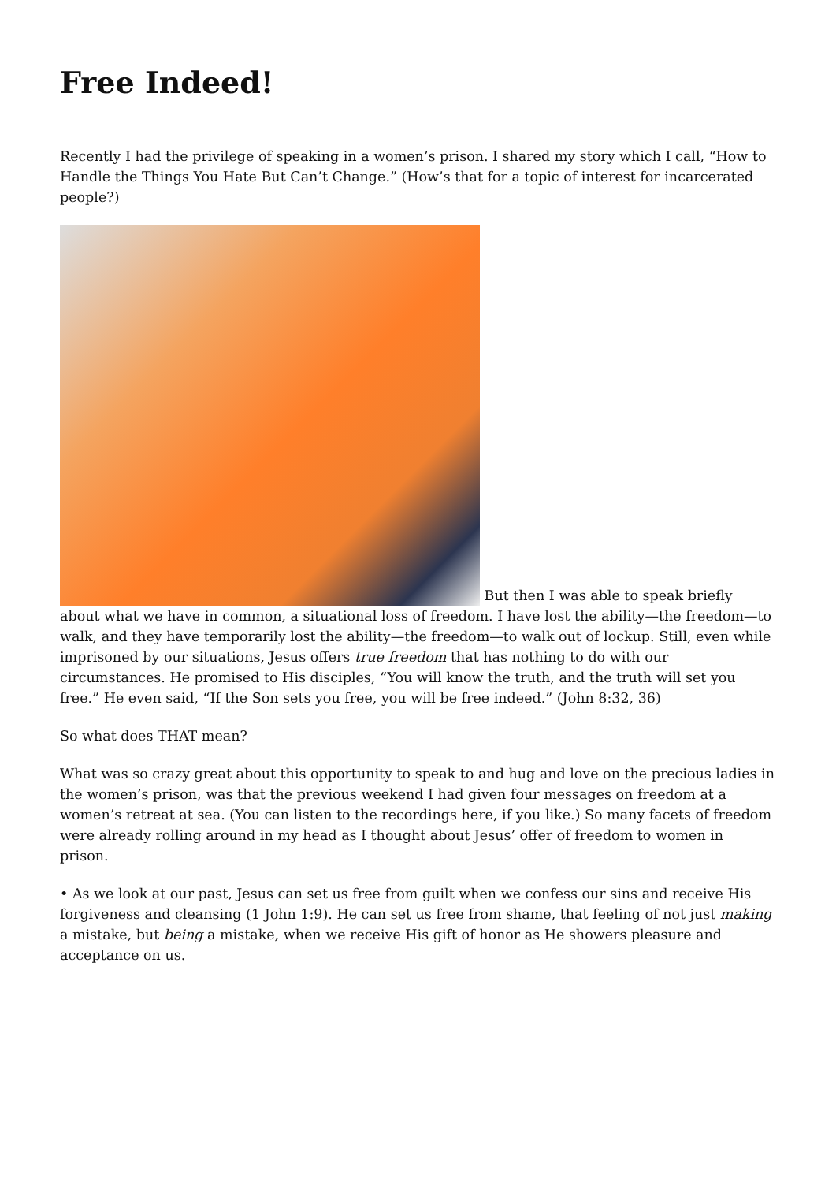Free Indeed!
Recently I had the privilege of speaking in a women’s prison. I shared my story which I call, “How to Handle the Things You Hate But Can’t Change.” (How’s that for a topic of interest for incarcerated people?)
But then I was able to speak briefly about what we have in common, a situational loss of freedom. I have lost the ability—the freedom—to walk, and they have temporarily lost the ability—the freedom—to walk out of lockup. Still, even while imprisoned by our situations, Jesus offers true freedom that has nothing to do with our circumstances. He promised to His disciples, “You will know the truth, and the truth will set you free.” He even said, “If the Son sets you free, you will be free indeed.” (John 8:32, 36)
So what does THAT mean?
What was so crazy great about this opportunity to speak to and hug and love on the precious ladies in the women’s prison, was that the previous weekend I had given four messages on freedom at a women’s retreat at sea. (You can listen to the recordings here, if you like.) So many facets of freedom were already rolling around in my head as I thought about Jesus’ offer of freedom to women in prison.
• As we look at our past, Jesus can set us free from guilt when we confess our sins and receive His forgiveness and cleansing (1 John 1:9). He can set us free from shame, that feeling of not just making a mistake, but being a mistake, when we receive His gift of honor as He showers pleasure and acceptance on us.